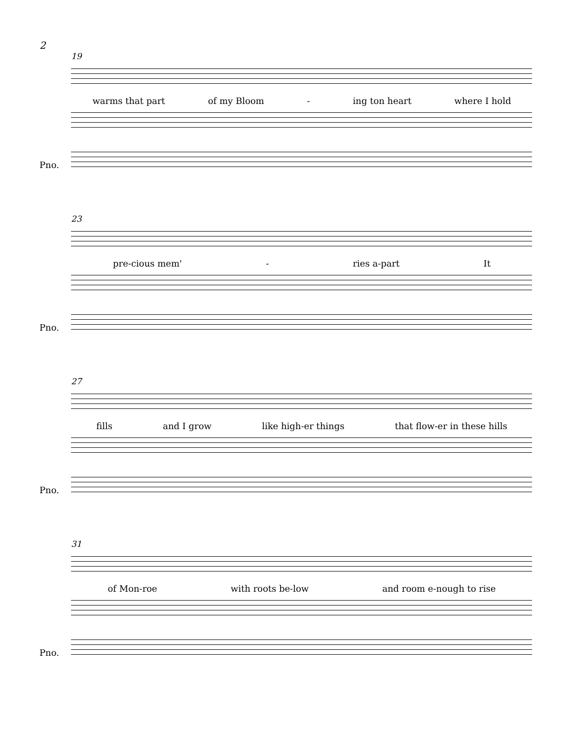2
19
warms that part of my Bloom - ing ton heart where I hold
Pno.
23
pre-cious mem' - ries a-part It
Pno.
27
fills and I grow like high-er things that flow-er in these hills
Pno.
31
of Mon-roe with roots be-low and room e-nough to rise
Pno.